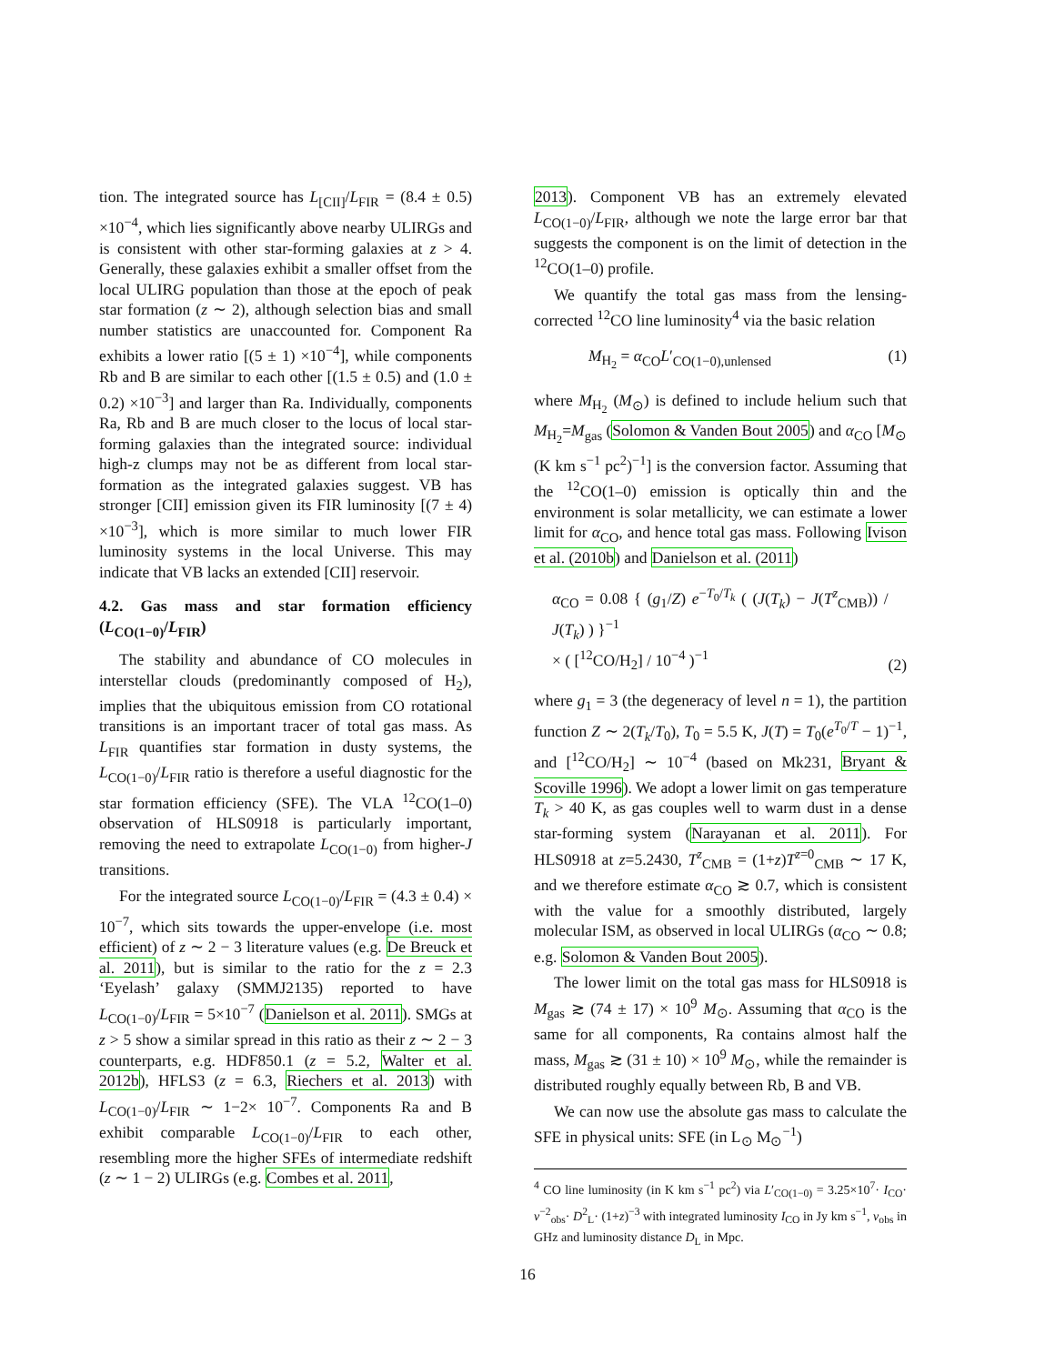tion. The integrated source has L<sub>[CII]</sub>/L<sub>FIR</sub> = (8.4 ± 0.5) ×10<sup>−4</sup>, which lies significantly above nearby ULIRGs and is consistent with other star-forming galaxies at z > 4. Generally, these galaxies exhibit a smaller offset from the local ULIRG population than those at the epoch of peak star formation (z ∼ 2), although selection bias and small number statistics are unaccounted for. Component Ra exhibits a lower ratio [(5 ± 1) ×10<sup>−4</sup>], while components Rb and B are similar to each other [(1.5 ± 0.5) and (1.0 ± 0.2) ×10<sup>−3</sup>] and larger than Ra. Individually, components Ra, Rb and B are much closer to the locus of local star-forming galaxies than the integrated source: individual high-z clumps may not be as different from local star-formation as the integrated galaxies suggest. VB has stronger [CII] emission given its FIR luminosity [(7 ± 4) ×10<sup>−3</sup>], which is more similar to much lower FIR luminosity systems in the local Universe. This may indicate that VB lacks an extended [CII] reservoir.
4.2. Gas mass and star formation efficiency (L<sub>CO(1−0)</sub>/L<sub>FIR</sub>)
The stability and abundance of CO molecules in interstellar clouds (predominantly composed of H<sub>2</sub>), implies that the ubiquitous emission from CO rotational transitions is an important tracer of total gas mass. As L<sub>FIR</sub> quantifies star formation in dusty systems, the L<sub>CO(1−0)</sub>/L<sub>FIR</sub> ratio is therefore a useful diagnostic for the star formation efficiency (SFE). The VLA <sup>12</sup>CO(1–0) observation of HLS0918 is particularly important, removing the need to extrapolate L<sub>CO(1−0)</sub> from higher-J transitions.
For the integrated source L<sub>CO(1−0)</sub>/L<sub>FIR</sub> = (4.3 ± 0.4) × 10<sup>−7</sup>, which sits towards the upper-envelope (i.e. most efficient) of z ∼ 2 − 3 literature values (e.g. De Breuck et al. 2011), but is similar to the ratio for the z = 2.3 ‘Eyelash’ galaxy (SMMJ2135) reported to have L<sub>CO(1−0)</sub>/L<sub>FIR</sub> = 5×10<sup>−7</sup> (Danielson et al. 2011). SMGs at z > 5 show a similar spread in this ratio as their z ∼ 2 − 3 counterparts, e.g. HDF850.1 (z = 5.2, Walter et al. 2012b), HFLS3 (z = 6.3, Riechers et al. 2013) with L<sub>CO(1−0)</sub>/L<sub>FIR</sub> ∼ 1−2× 10<sup>−7</sup>. Components Ra and B exhibit comparable L<sub>CO(1−0)</sub>/L<sub>FIR</sub> to each other, resembling more the higher SFEs of intermediate redshift (z ∼ 1 − 2) ULIRGs (e.g. Combes et al. 2011,
2013). Component VB has an extremely elevated L<sub>CO(1−0)</sub>/L<sub>FIR</sub>, although we note the large error bar that suggests the component is on the limit of detection in the <sup>12</sup>CO(1–0) profile.
We quantify the total gas mass from the lensing-corrected <sup>12</sup>CO line luminosity<sup>4</sup> via the basic relation
M<sub>H<sub>2</sub></sub> = α<sub>CO</sub>L′<sub>CO(1−0),unlensed</sub> (1)
where M<sub>H<sub>2</sub></sub> (M<sub>⊙</sub>) is defined to include helium such that M<sub>H<sub>2</sub></sub>=M<sub>gas</sub> (Solomon & Vanden Bout 2005) and α<sub>CO</sub> [M<sub>⊙</sub> (K km s<sup>−1</sup> pc<sup>2</sup>)<sup>−1</sup>] is the conversion factor. Assuming that the <sup>12</sup>CO(1–0) emission is optically thin and the environment is solar metallicity, we can estimate a lower limit for α<sub>CO</sub>, and hence total gas mass. Following Ivison et al. (2010b) and Danielson et al. (2011)
α<sub>CO</sub> = 0.08 { (g<sub>1</sub>/Z) e<sup>−T<sub>0</sub>/T<sub>k</sub></sup> ( (J(T<sub>k</sub>) − J(T<sup>z</sup><sub>CMB</sub>)) / J(T<sub>k</sub>) ) }<sup>−1</sup>
× ( [<sup>12</sup>CO/H<sub>2</sub>] / 10<sup>−4</sup> )<sup>−1</sup> (2)
where g<sub>1</sub> = 3 (the degeneracy of level n = 1), the partition function Z ∼ 2(T<sub>k</sub>/T<sub>0</sub>), T<sub>0</sub> = 5.5 K, J(T) = T<sub>0</sub>(e<sup>T<sub>0</sub>/T</sup> − 1)<sup>−1</sup>, and [<sup>12</sup>CO/H<sub>2</sub>] ∼ 10<sup>−4</sup> (based on Mk231, Bryant & Scoville 1996). We adopt a lower limit on gas temperature T<sub>k</sub> > 40 K, as gas couples well to warm dust in a dense star-forming system (Narayanan et al. 2011). For HLS0918 at z=5.2430, T<sup>z</sup><sub>CMB</sub> = (1+z)T<sup>z=0</sup><sub>CMB</sub> ∼ 17 K, and we therefore estimate α<sub>CO</sub> ≳ 0.7, which is consistent with the value for a smoothly distributed, largely molecular ISM, as observed in local ULIRGs (α<sub>CO</sub> ∼ 0.8; e.g. Solomon & Vanden Bout 2005).
The lower limit on the total gas mass for HLS0918 is M<sub>gas</sub> ≳ (74 ± 17) × 10<sup>9</sup> M<sub>⊙</sub>. Assuming that α<sub>CO</sub> is the same for all components, Ra contains almost half the mass, M<sub>gas</sub> ≳ (31 ± 10) × 10<sup>9</sup> M<sub>⊙</sub>, while the remainder is distributed roughly equally between Rb, B and VB.
We can now use the absolute gas mass to calculate the SFE in physical units: SFE (in L<sub>⊙</sub> M<sub>⊙</sub><sup>−1</sup>)
<sup>4</sup> CO line luminosity (in K km s<sup>−1</sup> pc<sup>2</sup>) via L′<sub>CO(1−0)</sub> = 3.25×10<sup>7</sup>· I<sub>CO</sub>· ν<sup>−2</sup><sub>obs</sub>· D<sup>2</sup><sub>L</sub>· (1+z)<sup>−3</sup> with integrated luminosity I<sub>CO</sub> in Jy km s<sup>−1</sup>, ν<sub>obs</sub> in GHz and luminosity distance D<sub>L</sub> in Mpc.
16